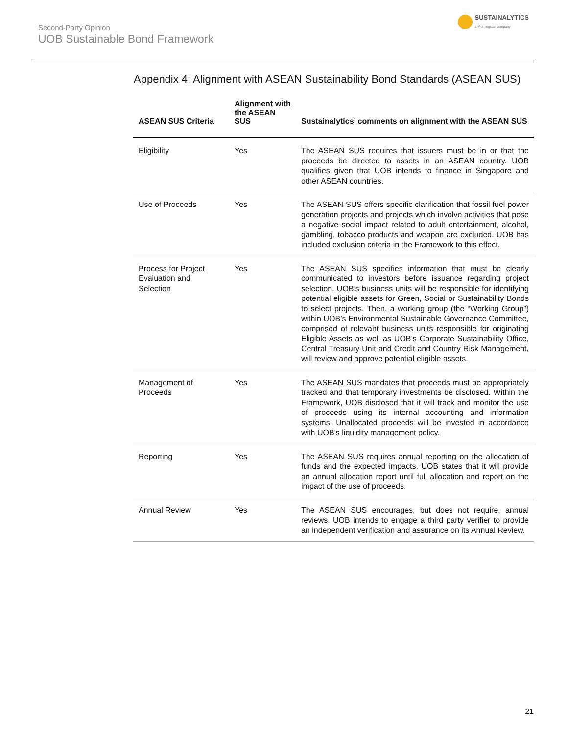Second-Party Opinion
UOB Sustainable Bond Framework
SUSTAINALYTICS
a Morningstar company
Appendix 4: Alignment with ASEAN Sustainability Bond Standards (ASEAN SUS)
| ASEAN SUS Criteria | Alignment with the ASEAN SUS | Sustainalytics’ comments on alignment with the ASEAN SUS |
| --- | --- | --- |
| Eligibility | Yes | The ASEAN SUS requires that issuers must be in or that the proceeds be directed to assets in an ASEAN country. UOB qualifies given that UOB intends to finance in Singapore and other ASEAN countries. |
| Use of Proceeds | Yes | The ASEAN SUS offers specific clarification that fossil fuel power generation projects and projects which involve activities that pose a negative social impact related to adult entertainment, alcohol, gambling, tobacco products and weapon are excluded. UOB has included exclusion criteria in the Framework to this effect. |
| Process for Project Evaluation and Selection | Yes | The ASEAN SUS specifies information that must be clearly communicated to investors before issuance regarding project selection. UOB’s business units will be responsible for identifying potential eligible assets for Green, Social or Sustainability Bonds to select projects. Then, a working group (the “Working Group”) within UOB’s Environmental Sustainable Governance Committee, comprised of relevant business units responsible for originating Eligible Assets as well as UOB’s Corporate Sustainability Office, Central Treasury Unit and Credit and Country Risk Management, will review and approve potential eligible assets. |
| Management of Proceeds | Yes | The ASEAN SUS mandates that proceeds must be appropriately tracked and that temporary investments be disclosed. Within the Framework, UOB disclosed that it will track and monitor the use of proceeds using its internal accounting and information systems. Unallocated proceeds will be invested in accordance with UOB’s liquidity management policy. |
| Reporting | Yes | The ASEAN SUS requires annual reporting on the allocation of funds and the expected impacts. UOB states that it will provide an annual allocation report until full allocation and report on the impact of the use of proceeds. |
| Annual Review | Yes | The ASEAN SUS encourages, but does not require, annual reviews. UOB intends to engage a third party verifier to provide an independent verification and assurance on its Annual Review. |
21